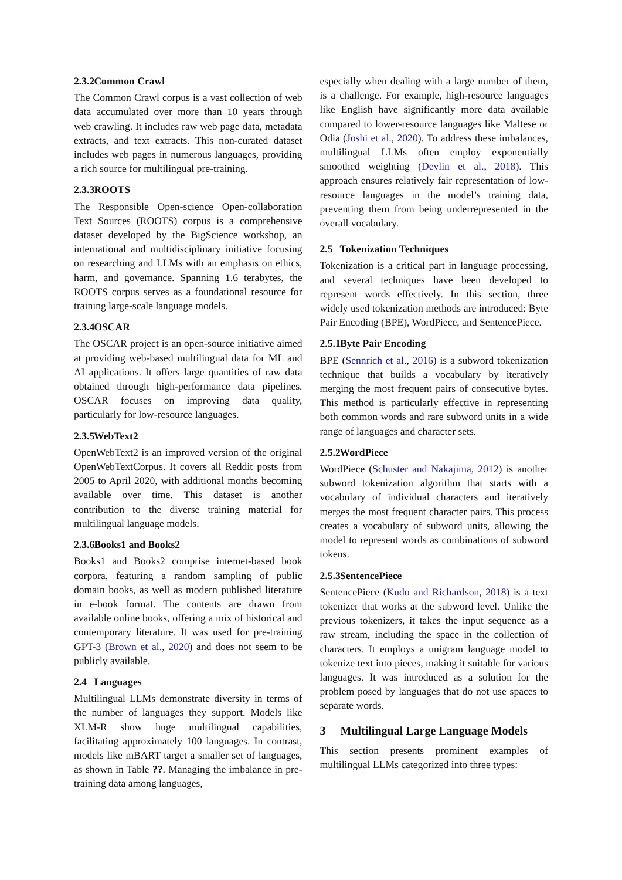2.3.2 Common Crawl
The Common Crawl corpus is a vast collection of web data accumulated over more than 10 years through web crawling. It includes raw web page data, metadata extracts, and text extracts. This non-curated dataset includes web pages in numerous languages, providing a rich source for multilingual pre-training.
2.3.3 ROOTS
The Responsible Open-science Open-collaboration Text Sources (ROOTS) corpus is a comprehensive dataset developed by the BigScience workshop, an international and multidisciplinary initiative focusing on researching and LLMs with an emphasis on ethics, harm, and governance. Spanning 1.6 terabytes, the ROOTS corpus serves as a foundational resource for training large-scale language models.
2.3.4 OSCAR
The OSCAR project is an open-source initiative aimed at providing web-based multilingual data for ML and AI applications. It offers large quantities of raw data obtained through high-performance data pipelines. OSCAR focuses on improving data quality, particularly for low-resource languages.
2.3.5 WebText2
OpenWebText2 is an improved version of the original OpenWebTextCorpus. It covers all Reddit posts from 2005 to April 2020, with additional months becoming available over time. This dataset is another contribution to the diverse training material for multilingual language models.
2.3.6 Books1 and Books2
Books1 and Books2 comprise internet-based book corpora, featuring a random sampling of public domain books, as well as modern published literature in e-book format. The contents are drawn from available online books, offering a mix of historical and contemporary literature. It was used for pre-training GPT-3 (Brown et al., 2020) and does not seem to be publicly available.
2.4 Languages
Multilingual LLMs demonstrate diversity in terms of the number of languages they support. Models like XLM-R show huge multilingual capabilities, facilitating approximately 100 languages. In contrast, models like mBART target a smaller set of languages, as shown in Table ??. Managing the imbalance in pre-training data among languages,
especially when dealing with a large number of them, is a challenge. For example, high-resource languages like English have significantly more data available compared to lower-resource languages like Maltese or Odia (Joshi et al., 2020). To address these imbalances, multilingual LLMs often employ exponentially smoothed weighting (Devlin et al., 2018). This approach ensures relatively fair representation of low-resource languages in the model’s training data, preventing them from being underrepresented in the overall vocabulary.
2.5 Tokenization Techniques
Tokenization is a critical part in language processing, and several techniques have been developed to represent words effectively. In this section, three widely used tokenization methods are introduced: Byte Pair Encoding (BPE), WordPiece, and SentencePiece.
2.5.1 Byte Pair Encoding
BPE (Sennrich et al., 2016) is a subword tokenization technique that builds a vocabulary by iteratively merging the most frequent pairs of consecutive bytes. This method is particularly effective in representing both common words and rare subword units in a wide range of languages and character sets.
2.5.2 WordPiece
WordPiece (Schuster and Nakajima, 2012) is another subword tokenization algorithm that starts with a vocabulary of individual characters and iteratively merges the most frequent character pairs. This process creates a vocabulary of subword units, allowing the model to represent words as combinations of subword tokens.
2.5.3 SentencePiece
SentencePiece (Kudo and Richardson, 2018) is a text tokenizer that works at the subword level. Unlike the previous tokenizers, it takes the input sequence as a raw stream, including the space in the collection of characters. It employs a unigram language model to tokenize text into pieces, making it suitable for various languages. It was introduced as a solution for the problem posed by languages that do not use spaces to separate words.
3 Multilingual Large Language Models
This section presents prominent examples of multilingual LLMs categorized into three types: